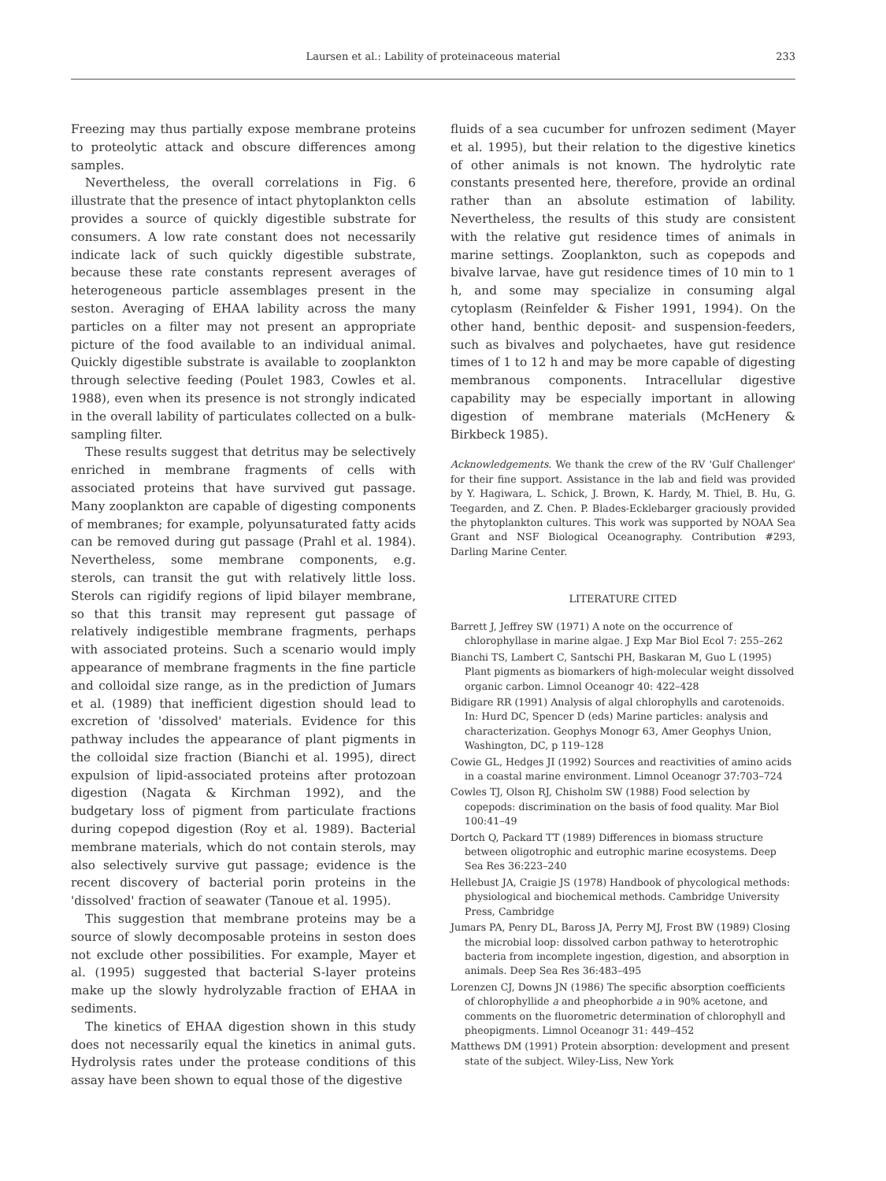Laursen et al.: Lability of proteinaceous material
233
Freezing may thus partially expose membrane proteins to proteolytic attack and obscure differences among samples.
Nevertheless, the overall correlations in Fig. 6 illustrate that the presence of intact phytoplankton cells provides a source of quickly digestible substrate for consumers. A low rate constant does not necessarily indicate lack of such quickly digestible substrate, because these rate constants represent averages of heterogeneous particle assemblages present in the seston. Averaging of EHAA lability across the many particles on a filter may not present an appropriate picture of the food available to an individual animal. Quickly digestible substrate is available to zooplankton through selective feeding (Poulet 1983, Cowles et al. 1988), even when its presence is not strongly indicated in the overall lability of particulates collected on a bulk-sampling filter.
These results suggest that detritus may be selectively enriched in membrane fragments of cells with associated proteins that have survived gut passage. Many zooplankton are capable of digesting components of membranes; for example, polyunsaturated fatty acids can be removed during gut passage (Prahl et al. 1984). Nevertheless, some membrane components, e.g. sterols, can transit the gut with relatively little loss. Sterols can rigidify regions of lipid bilayer membrane, so that this transit may represent gut passage of relatively indigestible membrane fragments, perhaps with associated proteins. Such a scenario would imply appearance of membrane fragments in the fine particle and colloidal size range, as in the prediction of Jumars et al. (1989) that inefficient digestion should lead to excretion of 'dissolved' materials. Evidence for this pathway includes the appearance of plant pigments in the colloidal size fraction (Bianchi et al. 1995), direct expulsion of lipid-associated proteins after protozoan digestion (Nagata & Kirchman 1992), and the budgetary loss of pigment from particulate fractions during copepod digestion (Roy et al. 1989). Bacterial membrane materials, which do not contain sterols, may also selectively survive gut passage; evidence is the recent discovery of bacterial porin proteins in the 'dissolved' fraction of seawater (Tanoue et al. 1995).
This suggestion that membrane proteins may be a source of slowly decomposable proteins in seston does not exclude other possibilities. For example, Mayer et al. (1995) suggested that bacterial S-layer proteins make up the slowly hydrolyzable fraction of EHAA in sediments.
The kinetics of EHAA digestion shown in this study does not necessarily equal the kinetics in animal guts. Hydrolysis rates under the protease conditions of this assay have been shown to equal those of the digestive
fluids of a sea cucumber for unfrozen sediment (Mayer et al. 1995), but their relation to the digestive kinetics of other animals is not known. The hydrolytic rate constants presented here, therefore, provide an ordinal rather than an absolute estimation of lability. Nevertheless, the results of this study are consistent with the relative gut residence times of animals in marine settings. Zooplankton, such as copepods and bivalve larvae, have gut residence times of 10 min to 1 h, and some may specialize in consuming algal cytoplasm (Reinfelder & Fisher 1991, 1994). On the other hand, benthic deposit- and suspension-feeders, such as bivalves and polychaetes, have gut residence times of 1 to 12 h and may be more capable of digesting membranous components. Intracellular digestive capability may be especially important in allowing digestion of membrane materials (McHenery & Birkbeck 1985).
Acknowledgements. We thank the crew of the RV 'Gulf Challenger' for their fine support. Assistance in the lab and field was provided by Y. Hagiwara, L. Schick, J. Brown, K. Hardy, M. Thiel, B. Hu, G. Teegarden, and Z. Chen. P. Blades-Ecklebarger graciously provided the phytoplankton cultures. This work was supported by NOAA Sea Grant and NSF Biological Oceanography. Contribution #293, Darling Marine Center.
LITERATURE CITED
Barrett J, Jeffrey SW (1971) A note on the occurrence of chlorophyllase in marine algae. J Exp Mar Biol Ecol 7: 255–262
Bianchi TS, Lambert C, Santschi PH, Baskaran M, Guo L (1995) Plant pigments as biomarkers of high-molecular weight dissolved organic carbon. Limnol Oceanogr 40: 422–428
Bidigare RR (1991) Analysis of algal chlorophylls and carotenoids. In: Hurd DC, Spencer D (eds) Marine particles: analysis and characterization. Geophys Monogr 63, Amer Geophys Union, Washington, DC, p 119–128
Cowie GL, Hedges JI (1992) Sources and reactivities of amino acids in a coastal marine environment. Limnol Oceanogr 37:703–724
Cowles TJ, Olson RJ, Chisholm SW (1988) Food selection by copepods: discrimination on the basis of food quality. Mar Biol 100:41–49
Dortch Q, Packard TT (1989) Differences in biomass structure between oligotrophic and eutrophic marine ecosystems. Deep Sea Res 36:223–240
Hellebust JA, Craigie JS (1978) Handbook of phycological methods: physiological and biochemical methods. Cambridge University Press, Cambridge
Jumars PA, Penry DL, Baross JA, Perry MJ, Frost BW (1989) Closing the microbial loop: dissolved carbon pathway to heterotrophic bacteria from incomplete ingestion, digestion, and absorption in animals. Deep Sea Res 36:483–495
Lorenzen CJ, Downs JN (1986) The specific absorption coefficients of chlorophyllide a and pheophorbide a in 90% acetone, and comments on the fluorometric determination of chlorophyll and pheopigments. Limnol Oceanogr 31: 449–452
Matthews DM (1991) Protein absorption: development and present state of the subject. Wiley-Liss, New York